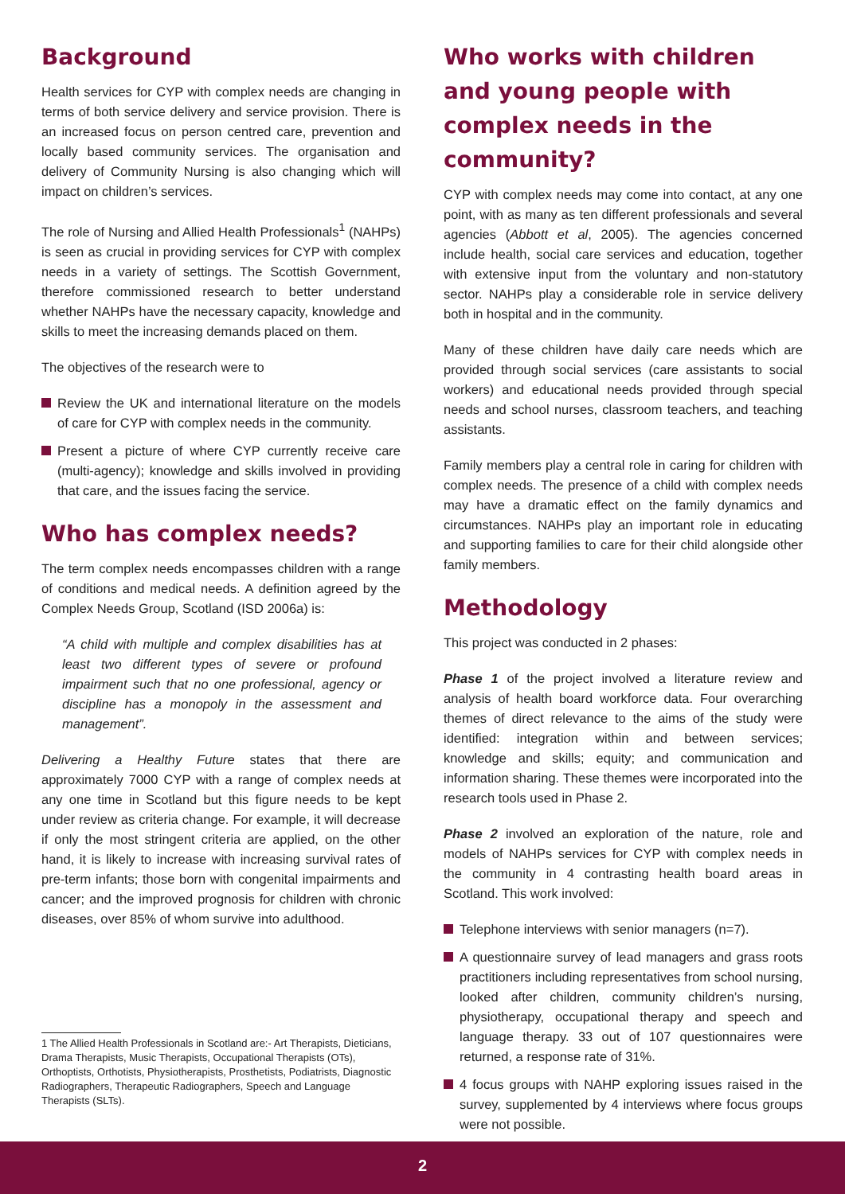Background
Health services for CYP with complex needs are changing in terms of both service delivery and service provision. There is an increased focus on person centred care, prevention and locally based community services. The organisation and delivery of Community Nursing is also changing which will impact on children’s services.
The role of Nursing and Allied Health Professionals<sup>1</sup> (NAHPs) is seen as crucial in providing services for CYP with complex needs in a variety of settings. The Scottish Government, therefore commissioned research to better understand whether NAHPs have the necessary capacity, knowledge and skills to meet the increasing demands placed on them.
The objectives of the research were to
Review the UK and international literature on the models of care for CYP with complex needs in the community.
Present a picture of where CYP currently receive care (multi-agency); knowledge and skills involved in providing that care, and the issues facing the service.
Who has complex needs?
The term complex needs encompasses children with a range of conditions and medical needs. A definition agreed by the Complex Needs Group, Scotland (ISD 2006a) is:
“A child with multiple and complex disabilities has at least two different types of severe or profound impairment such that no one professional, agency or discipline has a monopoly in the assessment and management”.
Delivering a Healthy Future states that there are approximately 7000 CYP with a range of complex needs at any one time in Scotland but this figure needs to be kept under review as criteria change. For example, it will decrease if only the most stringent criteria are applied, on the other hand, it is likely to increase with increasing survival rates of pre-term infants; those born with congenital impairments and cancer; and the improved prognosis for children with chronic diseases, over 85% of whom survive into adulthood.
1 The Allied Health Professionals in Scotland are:- Art Therapists, Dieticians, Drama Therapists, Music Therapists, Occupational Therapists (OTs), Orthoptists, Orthotists, Physiotherapists, Prosthetists, Podiatrists, Diagnostic Radiographers, Therapeutic Radiographers, Speech and Language Therapists (SLTs).
Who works with children and young people with complex needs in the community?
CYP with complex needs may come into contact, at any one point, with as many as ten different professionals and several agencies (Abbott et al, 2005). The agencies concerned include health, social care services and education, together with extensive input from the voluntary and non-statutory sector. NAHPs play a considerable role in service delivery both in hospital and in the community.
Many of these children have daily care needs which are provided through social services (care assistants to social workers) and educational needs provided through special needs and school nurses, classroom teachers, and teaching assistants.
Family members play a central role in caring for children with complex needs. The presence of a child with complex needs may have a dramatic effect on the family dynamics and circumstances. NAHPs play an important role in educating and supporting families to care for their child alongside other family members.
Methodology
This project was conducted in 2 phases:
Phase 1 of the project involved a literature review and analysis of health board workforce data. Four overarching themes of direct relevance to the aims of the study were identified: integration within and between services; knowledge and skills; equity; and communication and information sharing. These themes were incorporated into the research tools used in Phase 2.
Phase 2 involved an exploration of the nature, role and models of NAHPs services for CYP with complex needs in the community in 4 contrasting health board areas in Scotland. This work involved:
Telephone interviews with senior managers (n=7).
A questionnaire survey of lead managers and grass roots practitioners including representatives from school nursing, looked after children, community children’s nursing, physiotherapy, occupational therapy and speech and language therapy. 33 out of 107 questionnaires were returned, a response rate of 31%.
4 focus groups with NAHP exploring issues raised in the survey, supplemented by 4 interviews where focus groups were not possible.
2